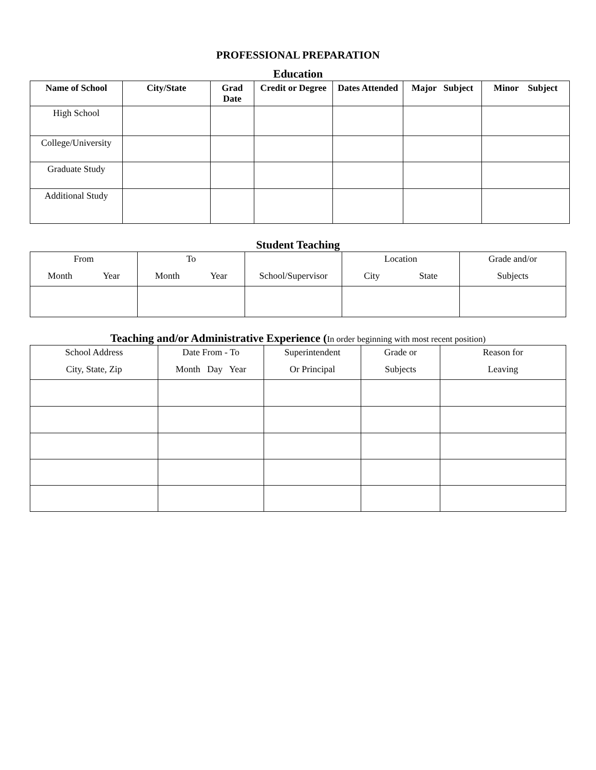PROFESSIONAL PREPARATION
Education
| Name of School | City/State | Grad Date | Credit or Degree | Dates Attended | Major Subject | Minor Subject |
| --- | --- | --- | --- | --- | --- | --- |
| High School | | | | | | |
| College/University | | | | | | |
| Graduate Study | | | | | | |
| Additional Study | | | | | | |
Student Teaching
| From Month Year | To Month Year | School/Supervisor | Location City State | Grade and/or Subjects |
Teaching and/or Administrative Experience (In order beginning with most recent position)
| School Address City, State, Zip | Date From - To Month Day Year | Superintendent Or Principal | Grade or Subjects | Reason for Leaving |